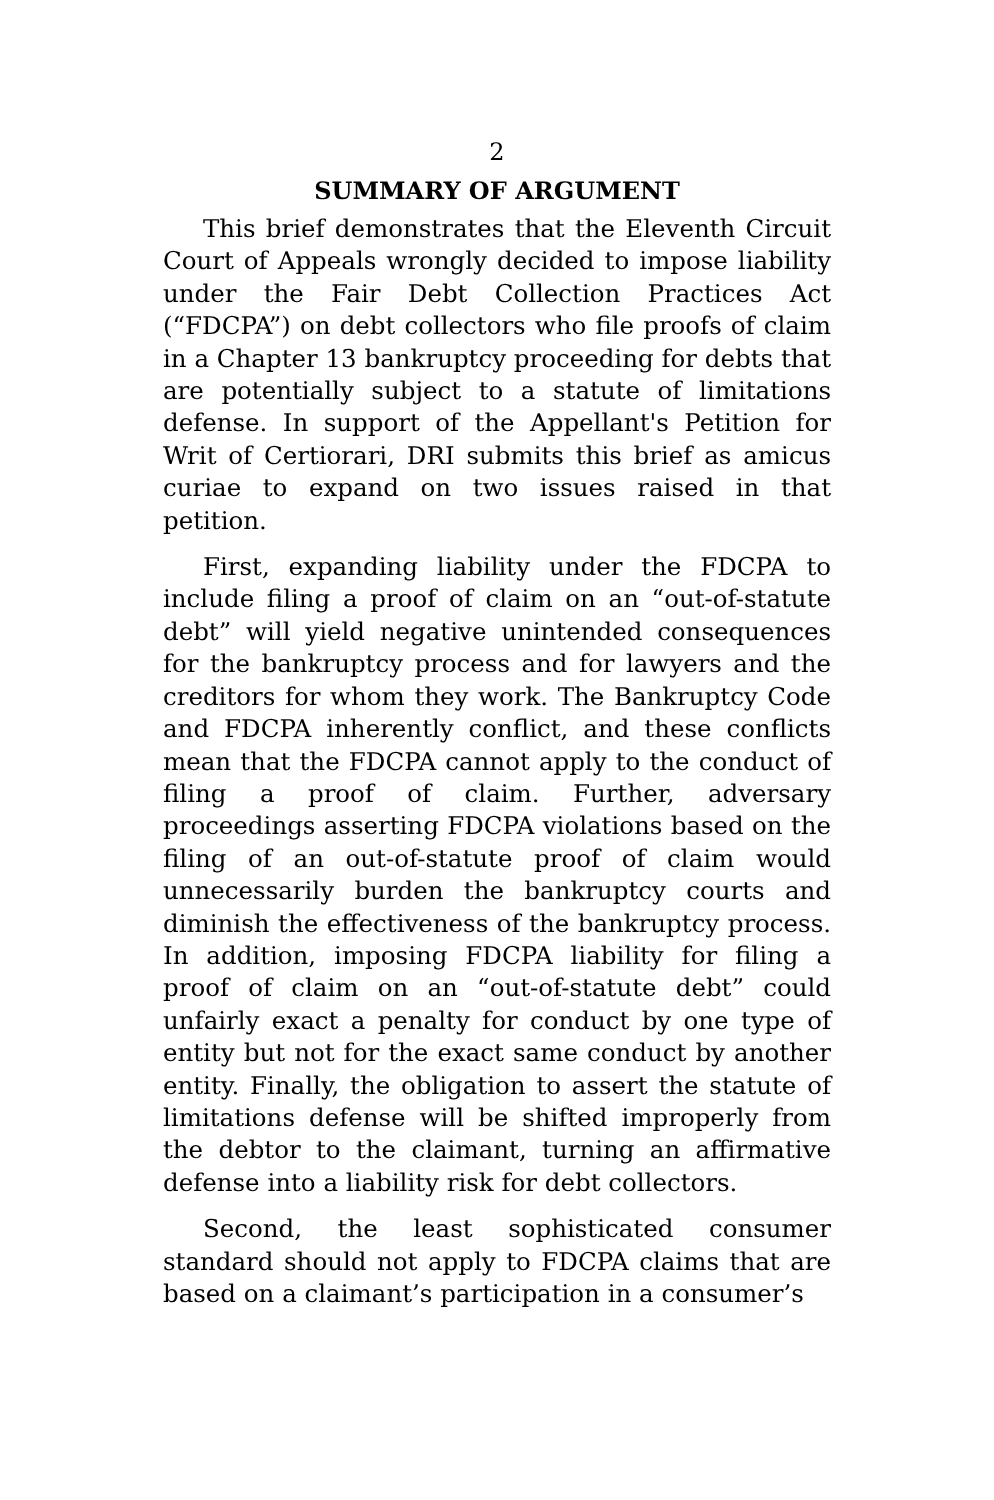2
SUMMARY OF ARGUMENT
This brief demonstrates that the Eleventh Circuit Court of Appeals wrongly decided to impose liability under the Fair Debt Collection Practices Act (“FDCPA”) on debt collectors who file proofs of claim in a Chapter 13 bankruptcy proceeding for debts that are potentially subject to a statute of limitations defense. In support of the Appellant's Petition for Writ of Certiorari, DRI submits this brief as amicus curiae to expand on two issues raised in that petition.
First, expanding liability under the FDCPA to include filing a proof of claim on an “out-of-statute debt” will yield negative unintended consequences for the bankruptcy process and for lawyers and the creditors for whom they work. The Bankruptcy Code and FDCPA inherently conflict, and these conflicts mean that the FDCPA cannot apply to the conduct of filing a proof of claim. Further, adversary proceedings asserting FDCPA violations based on the filing of an out-of-statute proof of claim would unnecessarily burden the bankruptcy courts and diminish the effectiveness of the bankruptcy process. In addition, imposing FDCPA liability for filing a proof of claim on an “out-of-statute debt” could unfairly exact a penalty for conduct by one type of entity but not for the exact same conduct by another entity. Finally, the obligation to assert the statute of limitations defense will be shifted improperly from the debtor to the claimant, turning an affirmative defense into a liability risk for debt collectors.
Second, the least sophisticated consumer standard should not apply to FDCPA claims that are based on a claimant’s participation in a consumer’s